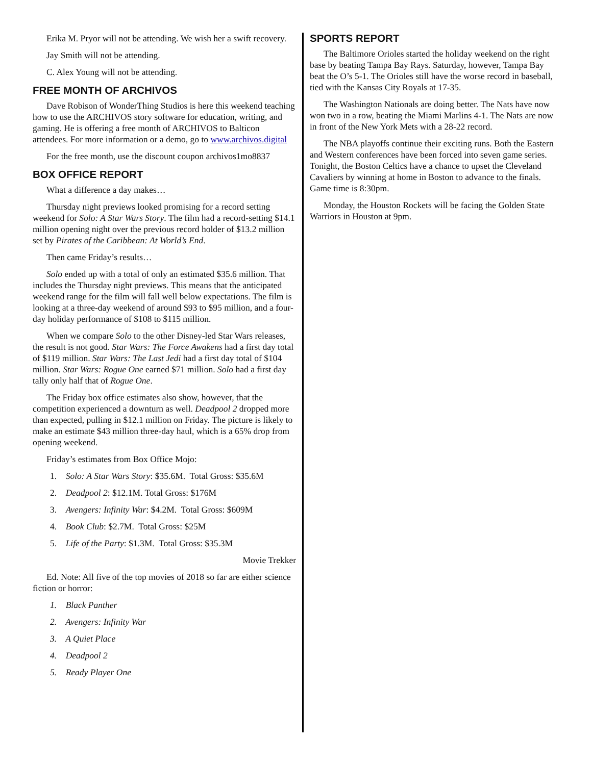Erika M. Pryor will not be attending. We wish her a swift recovery.
Jay Smith will not be attending.
C. Alex Young will not be attending.
FREE MONTH OF ARCHIVOS
Dave Robison of WonderThing Studios is here this weekend teaching how to use the ARCHIVOS story software for education, writing, and gaming. He is offering a free month of ARCHIVOS to Balticon attendees. For more information or a demo, go to www.archivos.digital
For the free month, use the discount coupon archivos1mo8837
BOX OFFICE REPORT
What a difference a day makes…
Thursday night previews looked promising for a record setting weekend for Solo: A Star Wars Story. The film had a record-setting $14.1 million opening night over the previous record holder of $13.2 million set by Pirates of the Caribbean: At World’s End.
Then came Friday’s results…
Solo ended up with a total of only an estimated $35.6 million. That includes the Thursday night previews. This means that the anticipated weekend range for the film will fall well below expectations. The film is looking at a three-day weekend of around $93 to $95 million, and a four-day holiday performance of $108 to $115 million.
When we compare Solo to the other Disney-led Star Wars releases, the result is not good. Star Wars: The Force Awakens had a first day total of $119 million. Star Wars: The Last Jedi had a first day total of $104 million. Star Wars: Rogue One earned $71 million. Solo had a first day tally only half that of Rogue One.
The Friday box office estimates also show, however, that the competition experienced a downturn as well. Deadpool 2 dropped more than expected, pulling in $12.1 million on Friday. The picture is likely to make an estimate $43 million three-day haul, which is a 65% drop from opening weekend.
Friday’s estimates from Box Office Mojo:
1. Solo: A Star Wars Story: $35.6M. Total Gross: $35.6M
2. Deadpool 2: $12.1M. Total Gross: $176M
3. Avengers: Infinity War: $4.2M. Total Gross: $609M
4. Book Club: $2.7M. Total Gross: $25M
5. Life of the Party: $1.3M. Total Gross: $35.3M
Movie Trekker
Ed. Note: All five of the top movies of 2018 so far are either science fiction or horror:
1. Black Panther
2. Avengers: Infinity War
3. A Quiet Place
4. Deadpool 2
5. Ready Player One
SPORTS REPORT
The Baltimore Orioles started the holiday weekend on the right base by beating Tampa Bay Rays. Saturday, however, Tampa Bay beat the O’s 5-1. The Orioles still have the worse record in baseball, tied with the Kansas City Royals at 17-35.
The Washington Nationals are doing better. The Nats have now won two in a row, beating the Miami Marlins 4-1. The Nats are now in front of the New York Mets with a 28-22 record.
The NBA playoffs continue their exciting runs. Both the Eastern and Western conferences have been forced into seven game series. Tonight, the Boston Celtics have a chance to upset the Cleveland Cavaliers by winning at home in Boston to advance to the finals. Game time is 8:30pm.
Monday, the Houston Rockets will be facing the Golden State Warriors in Houston at 9pm.